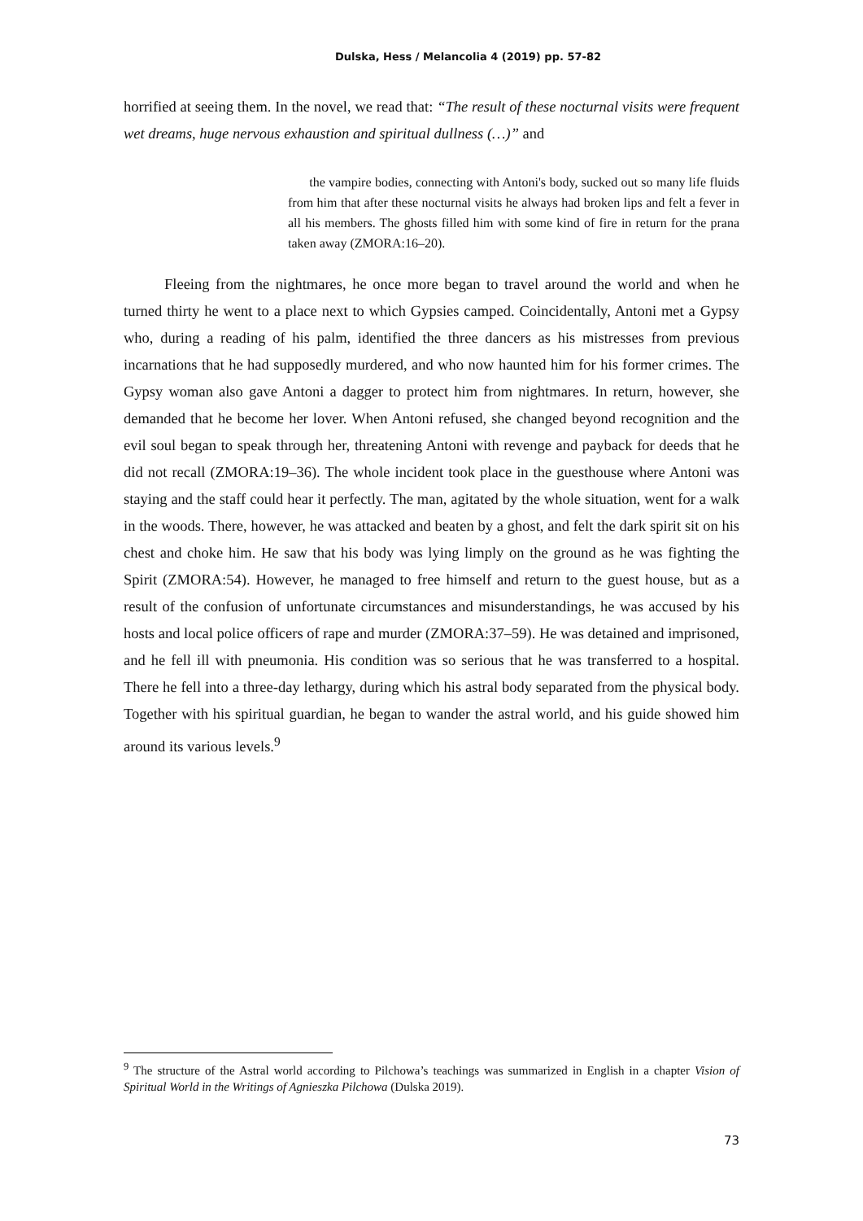Dulska, Hess / Melancolia 4 (2019) pp. 57-82
horrified at seeing them. In the novel, we read that: “The result of these nocturnal visits were frequent wet dreams, huge nervous exhaustion and spiritual dullness (…)” and
the vampire bodies, connecting with Antoni's body, sucked out so many life fluids from him that after these nocturnal visits he always had broken lips and felt a fever in all his members. The ghosts filled him with some kind of fire in return for the prana taken away (ZMORA:16–20).
Fleeing from the nightmares, he once more began to travel around the world and when he turned thirty he went to a place next to which Gypsies camped. Coincidentally, Antoni met a Gypsy who, during a reading of his palm, identified the three dancers as his mistresses from previous incarnations that he had supposedly murdered, and who now haunted him for his former crimes. The Gypsy woman also gave Antoni a dagger to protect him from nightmares. In return, however, she demanded that he become her lover. When Antoni refused, she changed beyond recognition and the evil soul began to speak through her, threatening Antoni with revenge and payback for deeds that he did not recall (ZMORA:19–36). The whole incident took place in the guesthouse where Antoni was staying and the staff could hear it perfectly. The man, agitated by the whole situation, went for a walk in the woods. There, however, he was attacked and beaten by a ghost, and felt the dark spirit sit on his chest and choke him. He saw that his body was lying limply on the ground as he was fighting the Spirit (ZMORA:54). However, he managed to free himself and return to the guest house, but as a result of the confusion of unfortunate circumstances and misunderstandings, he was accused by his hosts and local police officers of rape and murder (ZMORA:37–59). He was detained and imprisoned, and he fell ill with pneumonia. His condition was so serious that he was transferred to a hospital. There he fell into a three-day lethargy, during which his astral body separated from the physical body. Together with his spiritual guardian, he began to wander the astral world, and his guide showed him around its various levels.<sup>9</sup>
<sup>9</sup> The structure of the Astral world according to Pilchowa’s teachings was summarized in English in a chapter Vision of Spiritual World in the Writings of Agnieszka Pilchowa (Dulska 2019).
73